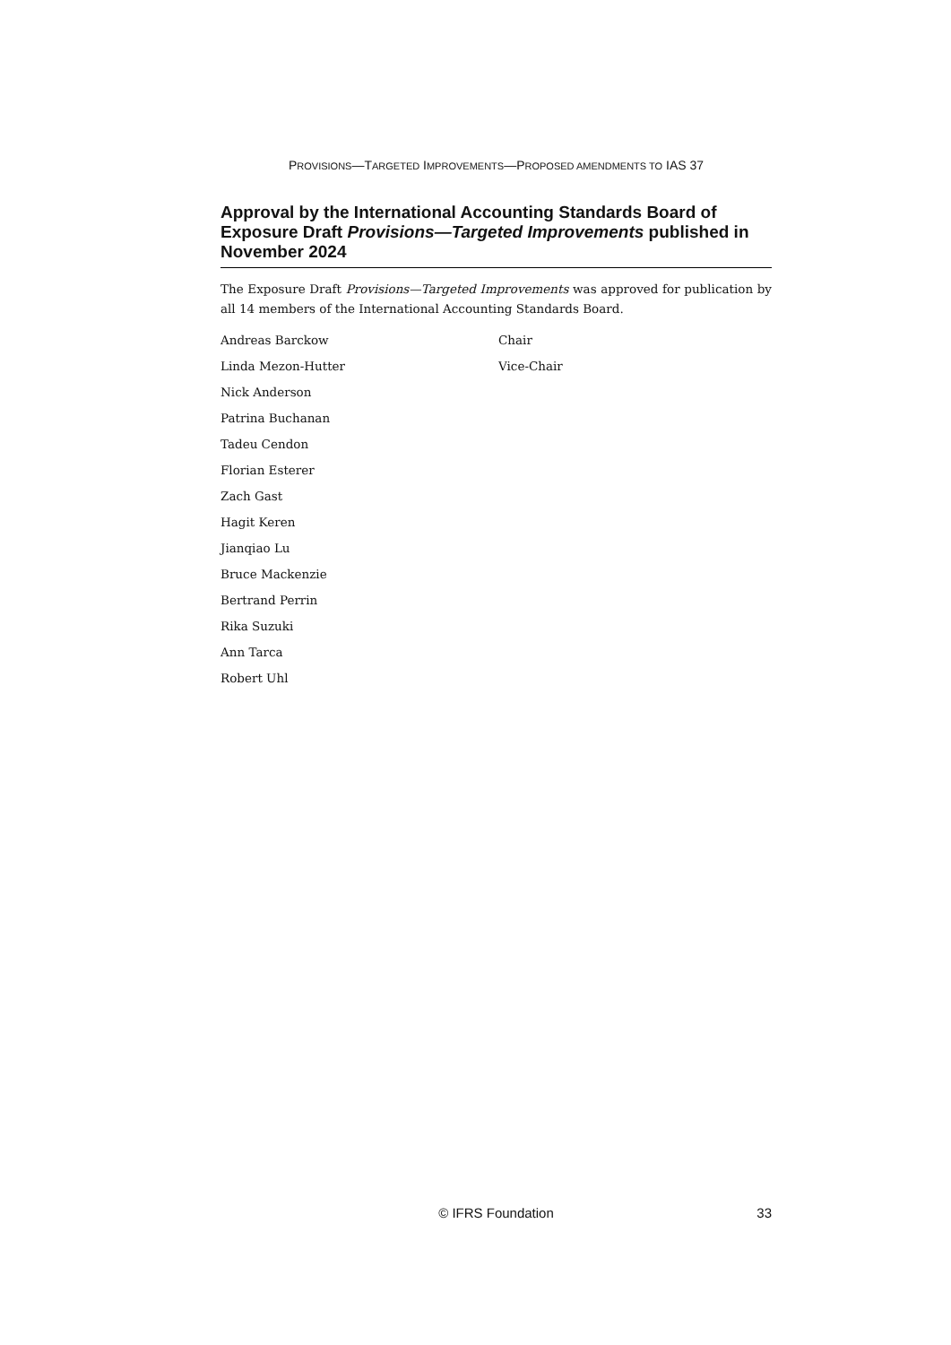PROVISIONS—TARGETED IMPROVEMENTS—PROPOSED AMENDMENTS TO IAS 37
Approval by the International Accounting Standards Board of Exposure Draft Provisions—Targeted Improvements published in November 2024
The Exposure Draft Provisions—Targeted Improvements was approved for publication by all 14 members of the International Accounting Standards Board.
| Andreas Barckow | Chair |
| Linda Mezon-Hutter | Vice-Chair |
| Nick Anderson | |
| Patrina Buchanan | |
| Tadeu Cendon | |
| Florian Esterer | |
| Zach Gast | |
| Hagit Keren | |
| Jianqiao Lu | |
| Bruce Mackenzie | |
| Bertrand Perrin | |
| Rika Suzuki | |
| Ann Tarca | |
| Robert Uhl | |
© IFRS Foundation
33